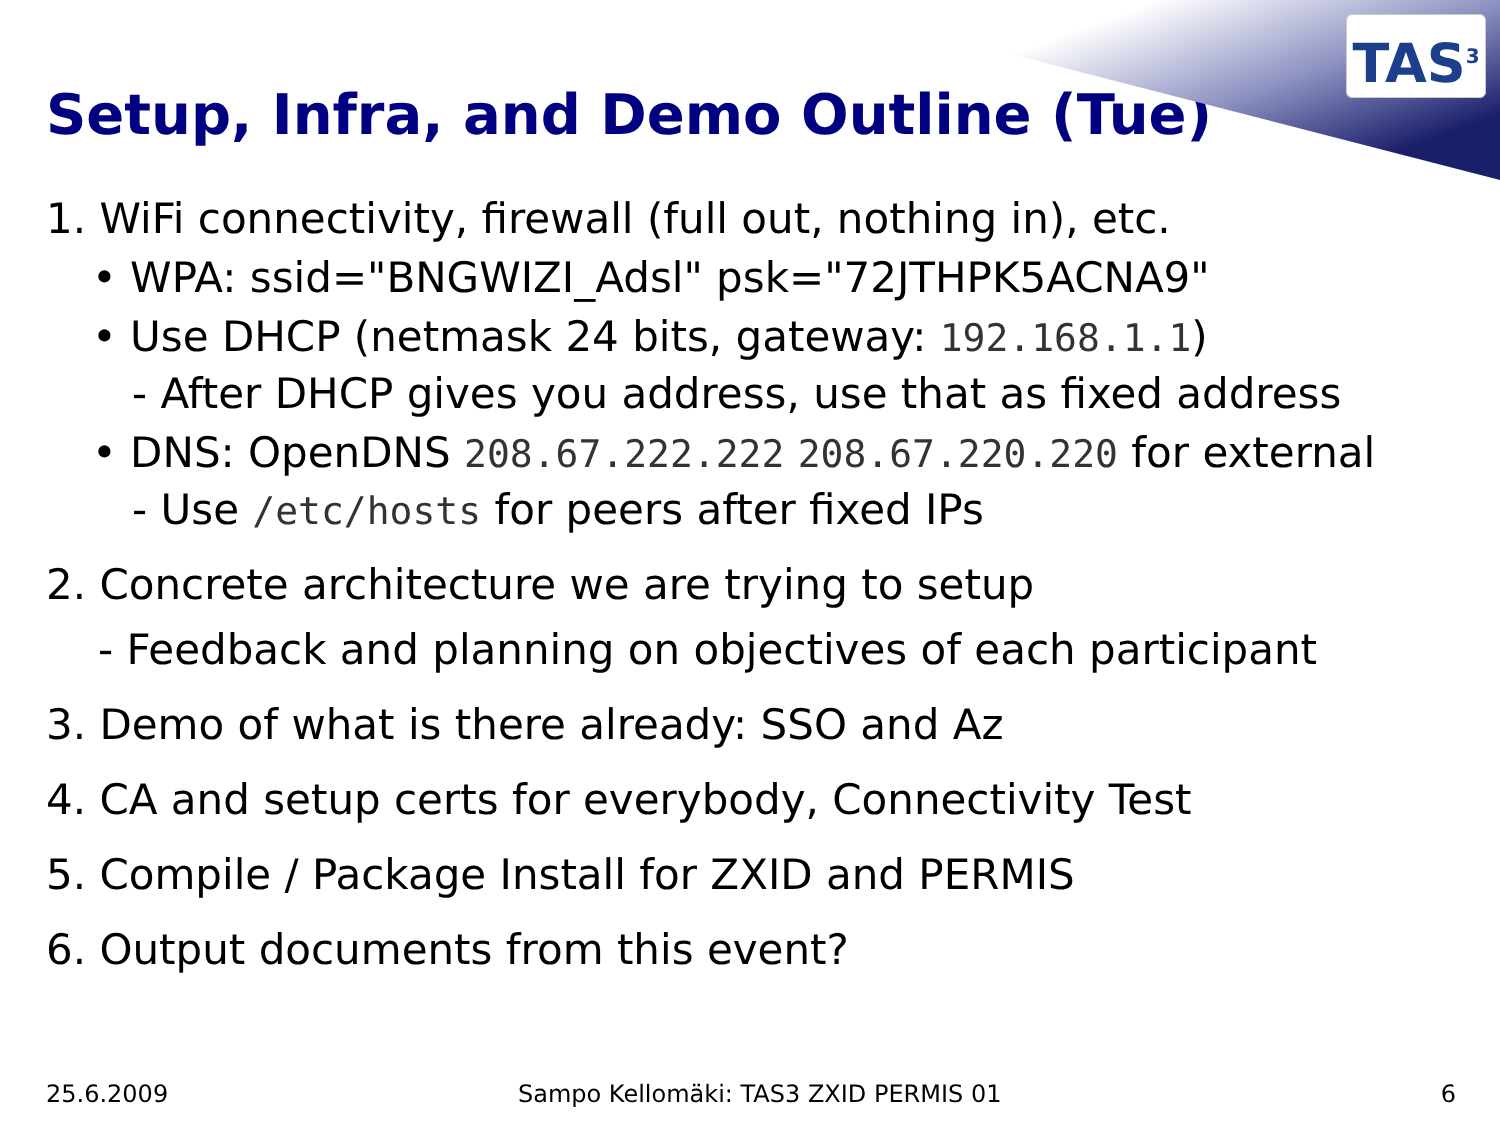TAS<sup>3</sup>
Setup, Infra, and Demo Outline (Tue)
1. WiFi connectivity, firewall (full out, nothing in), etc.
• WPA: ssid="BNGWIZI_Adsl" psk="72JTHPK5ACNA9"
• Use DHCP (netmask 24 bits, gateway: 192.168.1.1)
- After DHCP gives you address, use that as fixed address
• DNS: OpenDNS 208.67.222.222 208.67.220.220 for external
- Use /etc/hosts for peers after fixed IPs
2. Concrete architecture we are trying to setup
- Feedback and planning on objectives of each participant
3. Demo of what is there already: SSO and Az
4. CA and setup certs for everybody, Connectivity Test
5. Compile / Package Install for ZXID and PERMIS
6. Output documents from this event?
25.6.2009
Sampo Kellomäki: TAS3 ZXID PERMIS 01
6